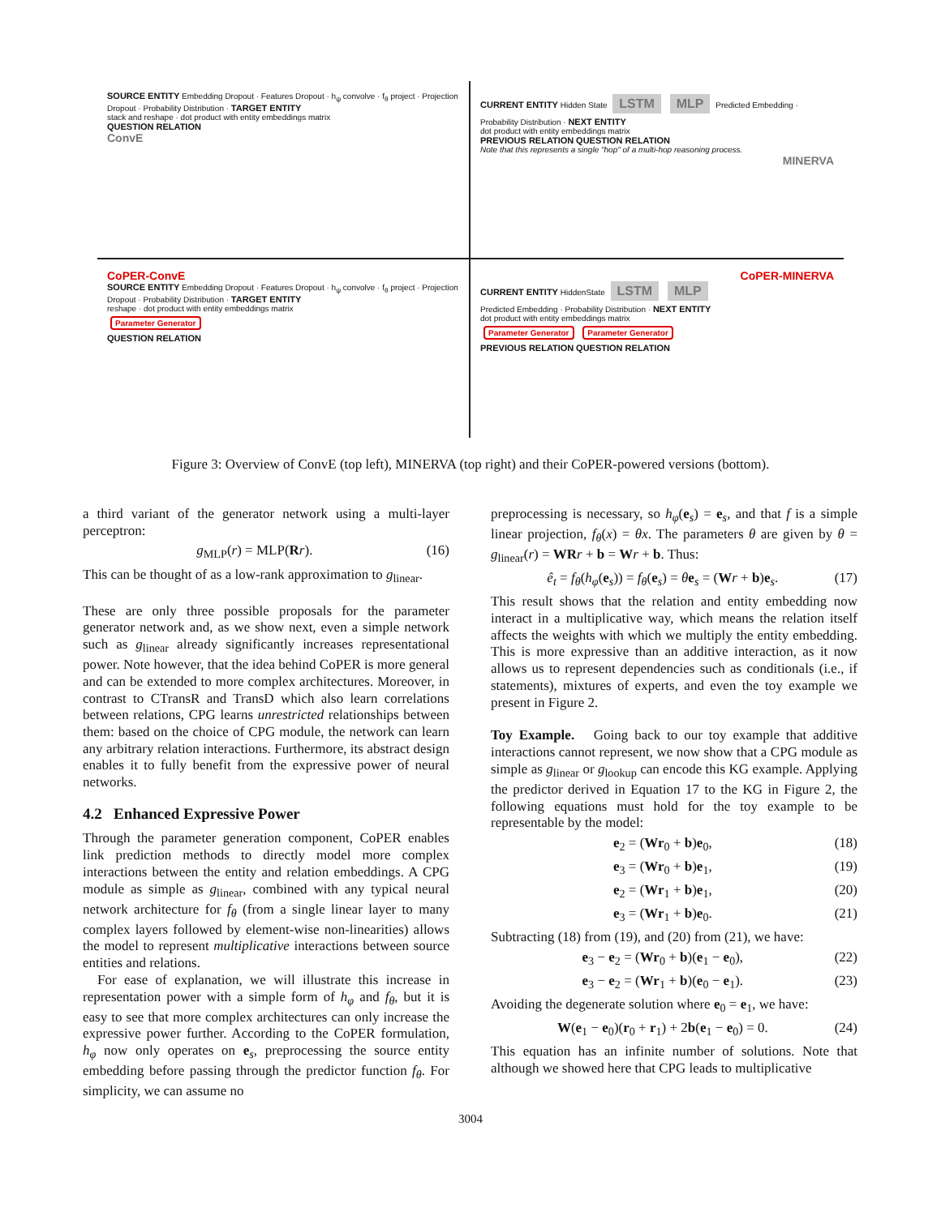SOURCE ENTITY Embedding Dropout · Features Dropout · h<sub>ψ</sub> convolve · f<sub>θ</sub> project · Projection Dropout · Probability Distribution · TARGET ENTITY
stack and reshape · dot product with entity embeddings matrix
QUESTION RELATION
ConvE
CURRENT ENTITY Hidden State LSTM MLP Predicted Embedding · Probability Distribution · NEXT ENTITY
dot product with entity embeddings matrix
PREVIOUS RELATION QUESTION RELATION
Note that this represents a single "hop" of a multi-hop reasoning process.
MINERVA
CoPER-ConvE
SOURCE ENTITY Embedding Dropout · Features Dropout · h<sub>ψ</sub> convolve · f<sub>θ</sub> project · Projection Dropout · Probability Distribution · TARGET ENTITY
reshape · dot product with entity embeddings matrix
Parameter Generator
QUESTION RELATION
CoPER-MINERVA
CURRENT ENTITY HiddenState LSTM MLP Predicted Embedding · Probability Distribution · NEXT ENTITY
dot product with entity embeddings matrix
Parameter Generator Parameter Generator
PREVIOUS RELATION QUESTION RELATION
Figure 3: Overview of ConvE (top left), MINERVA (top right) and their CoPER-powered versions (bottom).
a third variant of the generator network using a multi-layer perceptron:
g<sub>MLP</sub>(r) = MLP(Rr). (16)
This can be thought of as a low-rank approximation to g<sub>linear</sub>.
These are only three possible proposals for the parameter generator network and, as we show next, even a simple network such as g<sub>linear</sub> already significantly increases representational power. Note however, that the idea behind CoPER is more general and can be extended to more complex architectures. Moreover, in contrast to CTransR and TransD which also learn correlations between relations, CPG learns unrestricted relationships between them: based on the choice of CPG module, the network can learn any arbitrary relation interactions. Furthermore, its abstract design enables it to fully benefit from the expressive power of neural networks.
4.2 Enhanced Expressive Power
Through the parameter generation component, CoPER enables link prediction methods to directly model more complex interactions between the entity and relation embeddings. A CPG module as simple as g<sub>linear</sub>, combined with any typical neural network architecture for f<sub>θ</sub> (from a single linear layer to many complex layers followed by element-wise non-linearities) allows the model to represent multiplicative interactions between source entities and relations.
For ease of explanation, we will illustrate this increase in representation power with a simple form of h<sub>φ</sub> and f<sub>θ</sub>, but it is easy to see that more complex architectures can only increase the expressive power further. According to the CoPER formulation, h<sub>φ</sub> now only operates on e<sub>s</sub>, preprocessing the source entity embedding before passing through the predictor function f<sub>θ</sub>. For simplicity, we can assume no
preprocessing is necessary, so h<sub>φ</sub>(e<sub>s</sub>) = e<sub>s</sub>, and that f is a simple linear projection, f<sub>θ</sub>(x) = θx. The parameters θ are given by θ = g<sub>linear</sub>(r) = WR r + b = Wr + b. Thus:
ê<sub>t</sub> = f<sub>θ</sub>(h<sub>φ</sub>(e<sub>s</sub>)) = f<sub>θ</sub>(e<sub>s</sub>) = θe<sub>s</sub> = (Wr + b)e<sub>s</sub>. (17)
This result shows that the relation and entity embedding now interact in a multiplicative way, which means the relation itself affects the weights with which we multiply the entity embedding. This is more expressive than an additive interaction, as it now allows us to represent dependencies such as conditionals (i.e., if statements), mixtures of experts, and even the toy example we present in Figure 2.
Toy Example. Going back to our toy example that additive interactions cannot represent, we now show that a CPG module as simple as g<sub>linear</sub> or g<sub>lookup</sub> can encode this KG example. Applying the predictor derived in Equation 17 to the KG in Figure 2, the following equations must hold for the toy example to be representable by the model:
e<sub>2</sub> = (Wr<sub>0</sub> + b)e<sub>0</sub>, (18)
e<sub>3</sub> = (Wr<sub>0</sub> + b)e<sub>1</sub>, (19)
e<sub>2</sub> = (Wr<sub>1</sub> + b)e<sub>1</sub>, (20)
e<sub>3</sub> = (Wr<sub>1</sub> + b)e<sub>0</sub>. (21)
Subtracting (18) from (19), and (20) from (21), we have:
e<sub>3</sub> − e<sub>2</sub> = (Wr<sub>0</sub> + b)(e<sub>1</sub> − e<sub>0</sub>), (22)
e<sub>3</sub> − e<sub>2</sub> = (Wr<sub>1</sub> + b)(e<sub>0</sub> − e<sub>1</sub>). (23)
Avoiding the degenerate solution where e<sub>0</sub> = e<sub>1</sub>, we have:
W(e<sub>1</sub> − e<sub>0</sub>)(r<sub>0</sub> + r<sub>1</sub>) + 2b(e<sub>1</sub> − e<sub>0</sub>) = 0. (24)
This equation has an infinite number of solutions. Note that although we showed here that CPG leads to multiplicative
3004